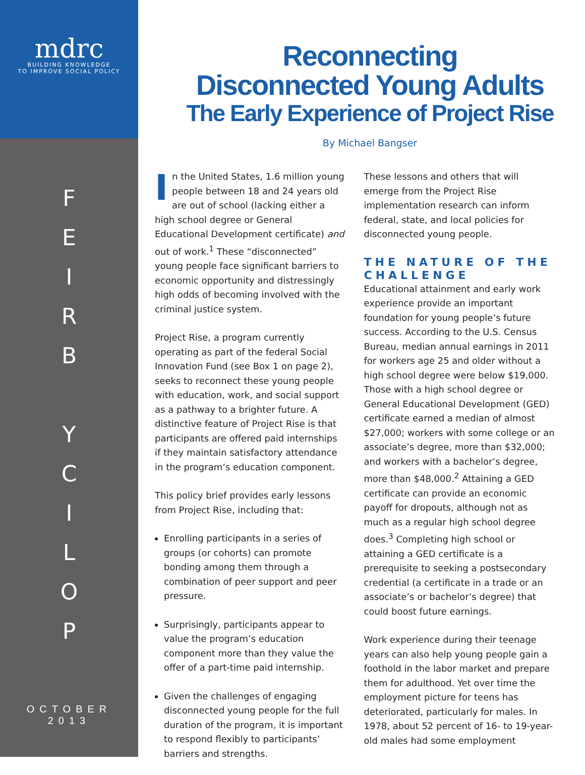mdrc
BUILDING KNOWLEDGE
TO IMPROVE SOCIAL POLICY
F
E
I
R
B
Y
C
I
L
O
P
OCTOBER
2013
Reconnecting
Disconnected Young Adults
The Early Experience of Project Rise
By Michael Bangser
In the United States, 1.6 million young people between 18 and 24 years old are out of school (lacking either a high school degree or General Educational Development certificate) and out of work.<sup>1</sup> These “disconnected” young people face significant barriers to economic opportunity and distressingly high odds of becoming involved with the criminal justice system.
Project Rise, a program currently operating as part of the federal Social Innovation Fund (see Box 1 on page 2), seeks to reconnect these young people with education, work, and social support as a pathway to a brighter future. A distinctive feature of Project Rise is that participants are offered paid internships if they maintain satisfactory attendance in the program’s education component.
This policy brief provides early lessons from Project Rise, including that:
Enrolling participants in a series of groups (or cohorts) can promote bonding among them through a combination of peer support and peer pressure.
Surprisingly, participants appear to value the program’s education component more than they value the offer of a part-time paid internship.
Given the challenges of engaging disconnected young people for the full duration of the program, it is important to respond flexibly to participants’ barriers and strengths.
These lessons and others that will emerge from the Project Rise implementation research can inform federal, state, and local policies for disconnected young people.
THE NATURE OF THE CHALLENGE
Educational attainment and early work experience provide an important foundation for young people’s future success. According to the U.S. Census Bureau, median annual earnings in 2011 for workers age 25 and older without a high school degree were below $19,000. Those with a high school degree or General Educational Development (GED) certificate earned a median of almost $27,000; workers with some college or an associate’s degree, more than $32,000; and workers with a bachelor’s degree, more than $48,000.<sup>2</sup> Attaining a GED certificate can provide an economic payoff for dropouts, although not as much as a regular high school degree does.<sup>3</sup> Completing high school or attaining a GED certificate is a prerequisite to seeking a postsecondary credential (a certificate in a trade or an associate’s or bachelor’s degree) that could boost future earnings.
Work experience during their teenage years can also help young people gain a foothold in the labor market and prepare them for adulthood. Yet over time the employment picture for teens has deteriorated, particularly for males. In 1978, about 52 percent of 16- to 19-year-old males had some employment